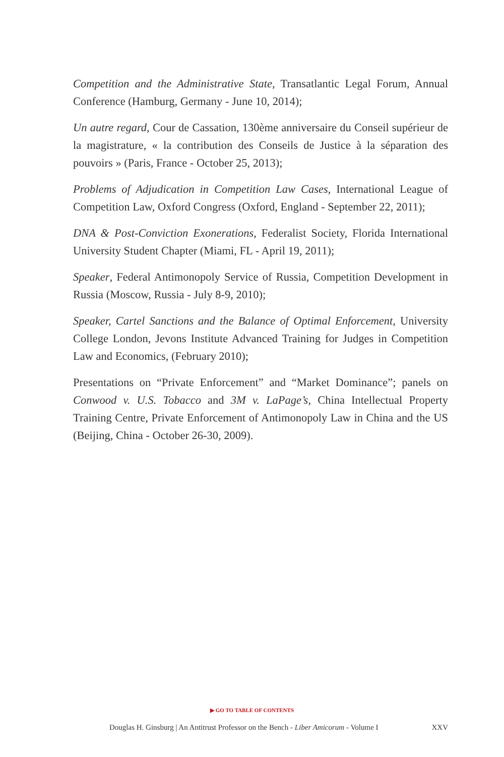Competition and the Administrative State, Transatlantic Legal Forum, Annual Conference (Hamburg, Germany - June 10, 2014);
Un autre regard, Cour de Cassation, 130ème anniversaire du Conseil supérieur de la magistrature, « la contribution des Conseils de Justice à la séparation des pouvoirs » (Paris, France - October 25, 2013);
Problems of Adjudication in Competition Law Cases, International League of Competition Law, Oxford Congress (Oxford, England - September 22, 2011);
DNA & Post-Conviction Exonerations, Federalist Society, Florida International University Student Chapter (Miami, FL - April 19, 2011);
Speaker, Federal Antimonopoly Service of Russia, Competition Development in Russia (Moscow, Russia - July 8-9, 2010);
Speaker, Cartel Sanctions and the Balance of Optimal Enforcement, University College London, Jevons Institute Advanced Training for Judges in Competition Law and Economics, (February 2010);
Presentations on “Private Enforcement” and “Market Dominance”; panels on Conwood v. U.S. Tobacco and 3M v. LaPage’s, China Intellectual Property Training Centre, Private Enforcement of Antimonopoly Law in China and the US (Beijing, China - October 26-30, 2009).
▶ GO TO TABLE OF CONTENTS
Douglas H. Ginsburg | An Antitrust Professor on the Bench - Liber Amicorum - Volume I XXV